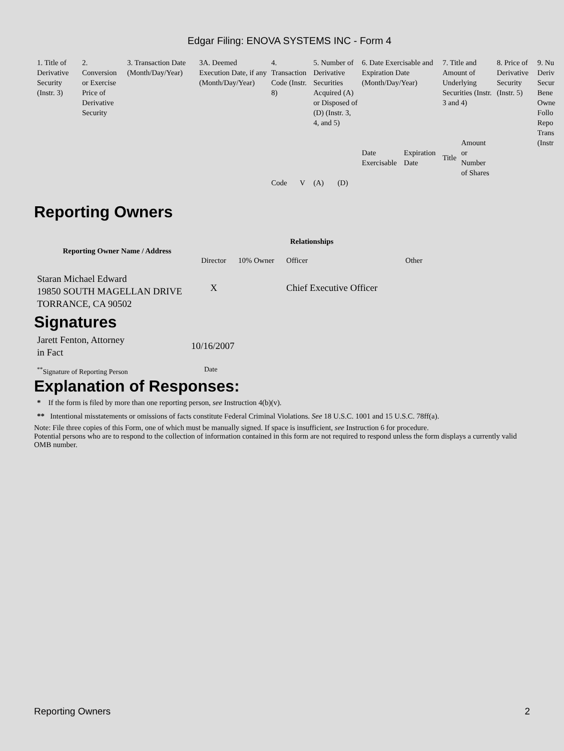Edgar Filing: ENOVA SYSTEMS INC - Form 4
| 1. Title of Derivative Security (Instr. 3) | 2. Conversion or Exercise Price of Derivative Security | 3. Transaction Date (Month/Day/Year) | 3A. Deemed Execution Date, if any (Month/Day/Year) | 4. Transaction Code (Instr. 8) | | 5. Number of Derivative Securities Acquired (A) or Disposed of (D) (Instr. 3, 4, and 5) | | 6. Date Exercisable and Expiration Date (Month/Day/Year) | | 7. Title and Amount of Underlying Securities (Instr. 3 and 4) | | 8. Price of Derivative Security (Instr. 5) | 9. Nu Deriv Secur Bene Owne Follo Repo Trans (Instr |
| --- | --- | --- | --- | --- | --- | --- | --- | --- | --- | --- | --- | --- | --- |
| | | | | Code | V | (A) | (D) | Date Exercisable | Expiration Date | Title | Amount or Number of Shares | | |
Reporting Owners
| Reporting Owner Name / Address | Relationships | | | |
| --- | --- | --- | --- | --- |
| | Director | 10% Owner | Officer | Other |
| Staran Michael Edward 19850 SOUTH MAGELLAN DRIVE TORRANCE, CA 90502 | X | | Chief Executive Officer | |
Signatures
| Jarett Fenton, Attorney in Fact | 10/16/2007 |
| <sup>**</sup> Signature of Reporting Person | Date |
Explanation of Responses:
* If the form is filed by more than one reporting person, see Instruction 4(b)(v).
** Intentional misstatements or omissions of facts constitute Federal Criminal Violations. See 18 U.S.C. 1001 and 15 U.S.C. 78ff(a).
Note: File three copies of this Form, one of which must be manually signed. If space is insufficient, see Instruction 6 for procedure.
Potential persons who are to respond to the collection of information contained in this form are not required to respond unless the form displays a currently valid OMB number.
Reporting Owners 2